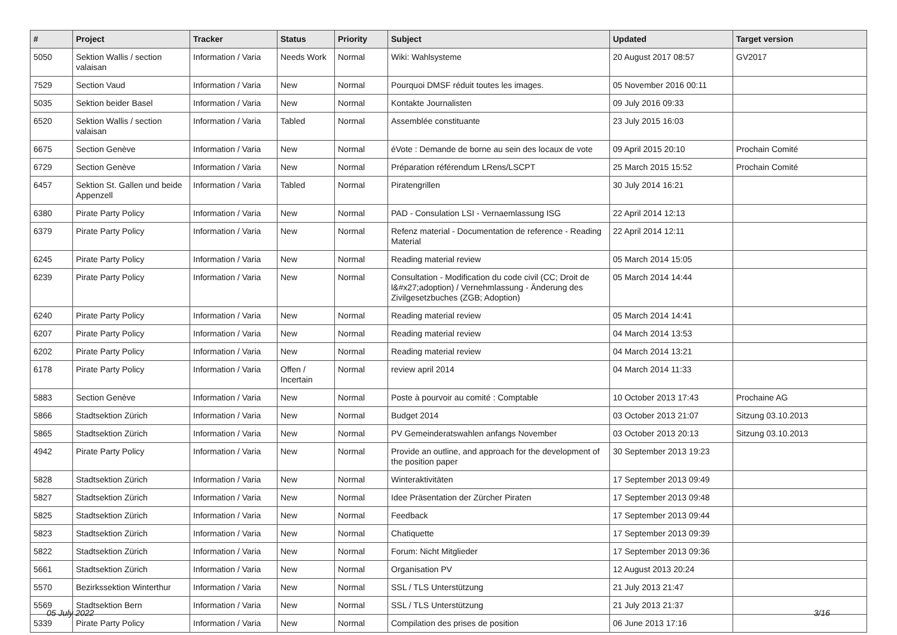| # | Project | Tracker | Status | Priority | Subject | Updated | Target version |
| --- | --- | --- | --- | --- | --- | --- | --- |
| 5050 | Sektion Wallis / section valaisan | Information / Varia | Needs Work | Normal | Wiki: Wahlsysteme | 20 August 2017 08:57 | GV2017 |
| 7529 | Section Vaud | Information / Varia | New | Normal | Pourquoi DMSF réduit toutes les images. | 05 November 2016 00:11 | |
| 5035 | Sektion beider Basel | Information / Varia | New | Normal | Kontakte Journalisten | 09 July 2016 09:33 | |
| 6520 | Sektion Wallis / section valaisan | Information / Varia | Tabled | Normal | Assemblée constituante | 23 July 2015 16:03 | |
| 6675 | Section Genève | Information / Varia | New | Normal | éVote : Demande de borne au sein des locaux de vote | 09 April 2015 20:10 | Prochain Comité |
| 6729 | Section Genève | Information / Varia | New | Normal | Préparation référendum LRens/LSCPT | 25 March 2015 15:52 | Prochain Comité |
| 6457 | Sektion St. Gallen und beide Appenzell | Information / Varia | Tabled | Normal | Piratengrillen | 30 July 2014 16:21 | |
| 6380 | Pirate Party Policy | Information / Varia | New | Normal | PAD - Consulation LSI - Vernaemlassung ISG | 22 April 2014 12:13 | |
| 6379 | Pirate Party Policy | Information / Varia | New | Normal | Refenz material - Documentation de reference - Reading Material | 22 April 2014 12:11 | |
| 6245 | Pirate Party Policy | Information / Varia | New | Normal | Reading material review | 05 March 2014 15:05 | |
| 6239 | Pirate Party Policy | Information / Varia | New | Normal | Consultation - Modification du code civil (CC; Droit de l&#x27;adoption) / Vernehmlassung - Änderung des Zivilgesetzbuches (ZGB; Adoption) | 05 March 2014 14:44 | |
| 6240 | Pirate Party Policy | Information / Varia | New | Normal | Reading material review | 05 March 2014 14:41 | |
| 6207 | Pirate Party Policy | Information / Varia | New | Normal | Reading material review | 04 March 2014 13:53 | |
| 6202 | Pirate Party Policy | Information / Varia | New | Normal | Reading material review | 04 March 2014 13:21 | |
| 6178 | Pirate Party Policy | Information / Varia | Offen / Incertain | Normal | review april 2014 | 04 March 2014 11:33 | |
| 5883 | Section Genève | Information / Varia | New | Normal | Poste à pourvoir au comité : Comptable | 10 October 2013 17:43 | Prochaine AG |
| 5866 | Stadtsektion Zürich | Information / Varia | New | Normal | Budget 2014 | 03 October 2013 21:07 | Sitzung 03.10.2013 |
| 5865 | Stadtsektion Zürich | Information / Varia | New | Normal | PV Gemeinderatswahlen anfangs November | 03 October 2013 20:13 | Sitzung 03.10.2013 |
| 4942 | Pirate Party Policy | Information / Varia | New | Normal | Provide an outline, and approach for the development of the position paper | 30 September 2013 19:23 | |
| 5828 | Stadtsektion Zürich | Information / Varia | New | Normal | Winteraktivitäten | 17 September 2013 09:49 | |
| 5827 | Stadtsektion Zürich | Information / Varia | New | Normal | Idee Präsentation der Zürcher Piraten | 17 September 2013 09:48 | |
| 5825 | Stadtsektion Zürich | Information / Varia | New | Normal | Feedback | 17 September 2013 09:44 | |
| 5823 | Stadtsektion Zürich | Information / Varia | New | Normal | Chatiquette | 17 September 2013 09:39 | |
| 5822 | Stadtsektion Zürich | Information / Varia | New | Normal | Forum: Nicht Mitglieder | 17 September 2013 09:36 | |
| 5661 | Stadtsektion Zürich | Information / Varia | New | Normal | Organisation PV | 12 August 2013 20:24 | |
| 5570 | Bezirkssektion Winterthur | Information / Varia | New | Normal | SSL / TLS Unterstützung | 21 July 2013 21:47 | |
| 5569 | Stadtsektion Bern | Information / Varia | New | Normal | SSL / TLS Unterstützung | 21 July 2013 21:37 | |
| 5339 | Pirate Party Policy | Information / Varia | New | Normal | Compilation des prises de position | 06 June 2013 17:16 | |
05 July 2022 3/16